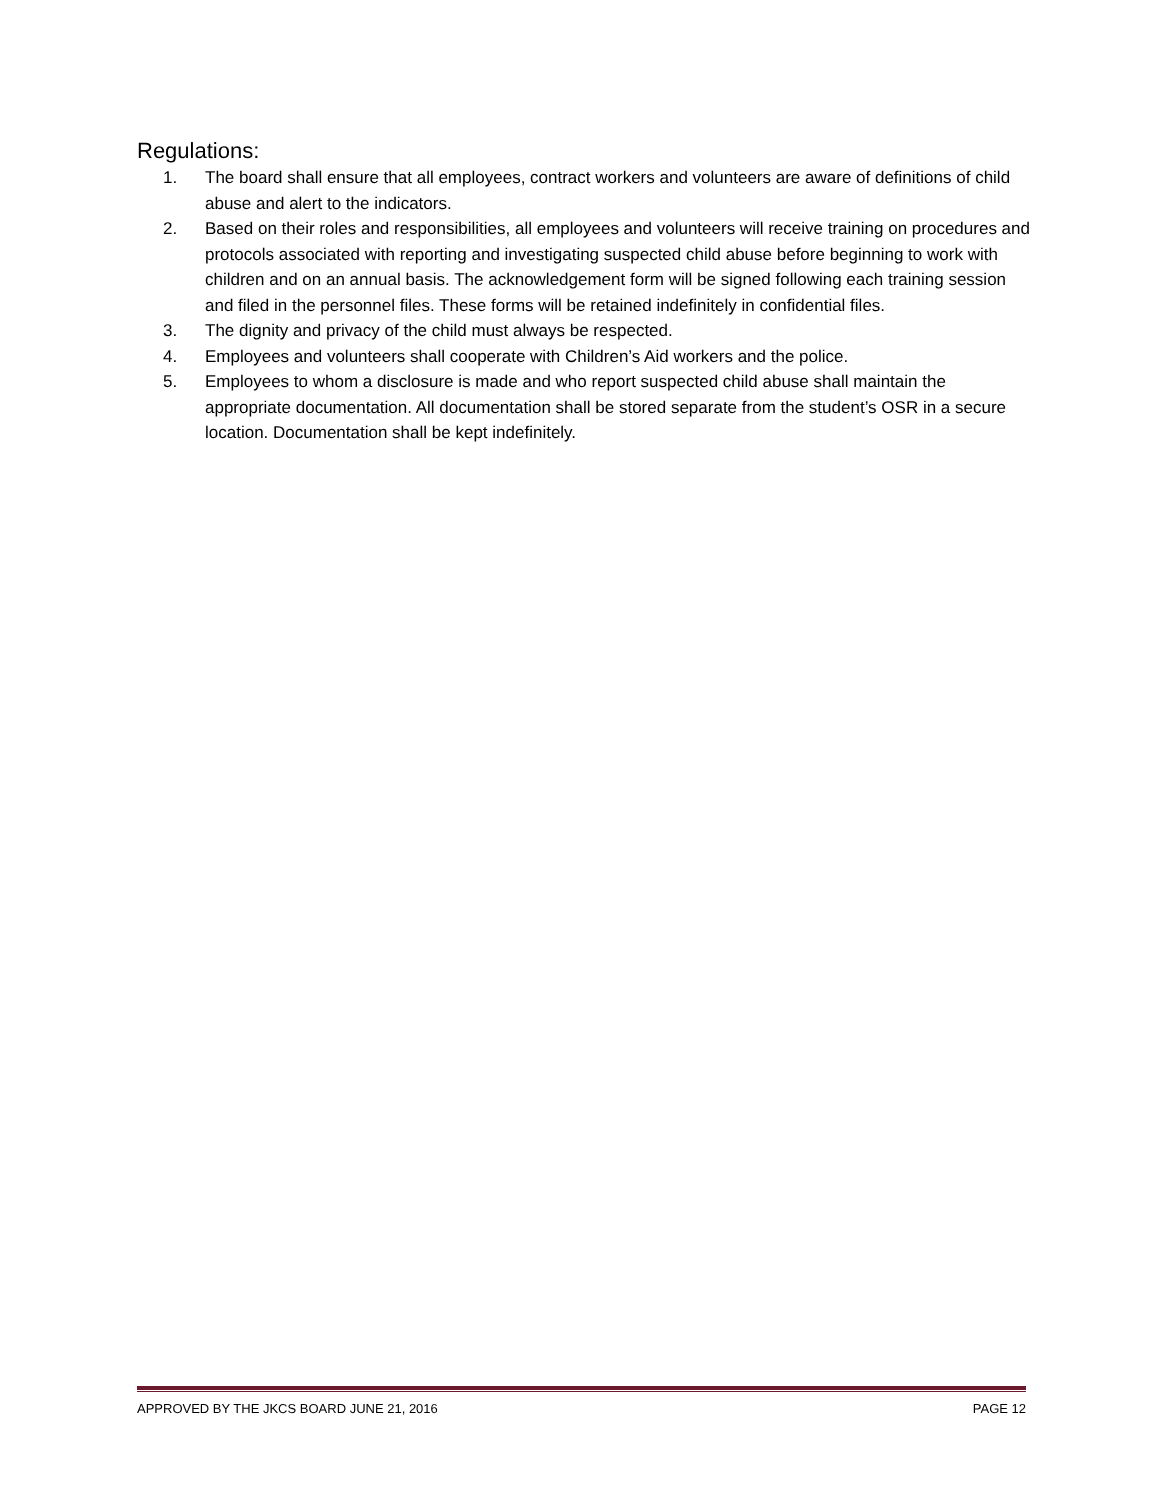Regulations:
1. The board shall ensure that all employees, contract workers and volunteers are aware of definitions of child abuse and alert to the indicators.
2. Based on their roles and responsibilities, all employees and volunteers will receive training on procedures and protocols associated with reporting and investigating suspected child abuse before beginning to work with children and on an annual basis. The acknowledgement form will be signed following each training session and filed in the personnel files. These forms will be retained indefinitely in confidential files.
3. The dignity and privacy of the child must always be respected.
4. Employees and volunteers shall cooperate with Children’s Aid workers and the police.
5. Employees to whom a disclosure is made and who report suspected child abuse shall maintain the appropriate documentation. All documentation shall be stored separate from the student’s OSR in a secure location. Documentation shall be kept indefinitely.
APPROVED BY THE JKCS BOARD JUNE 21, 2016 PAGE 12